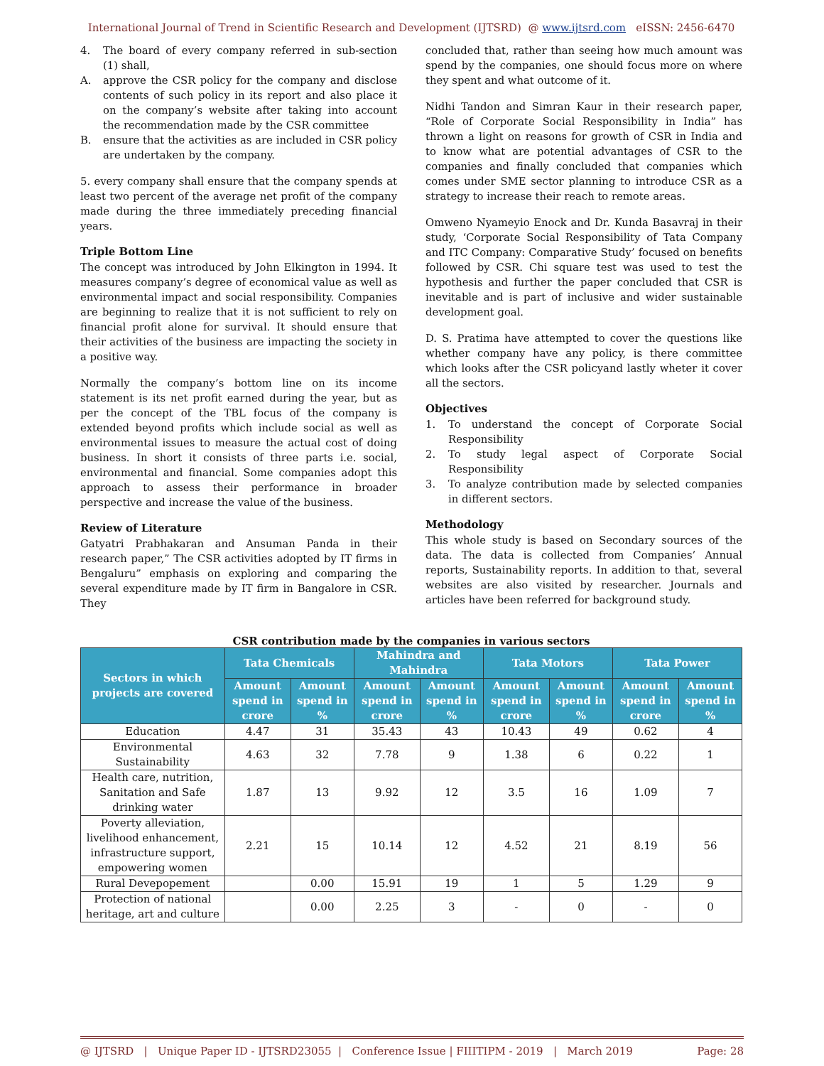International Journal of Trend in Scientific Research and Development (IJTSRD) @ www.ijtsrd.com eISSN: 2456-6470
4. The board of every company referred in sub-section (1) shall,
A. approve the CSR policy for the company and disclose contents of such policy in its report and also place it on the company’s website after taking into account the recommendation made by the CSR committee
B. ensure that the activities as are included in CSR policy are undertaken by the company.
5. every company shall ensure that the company spends at least two percent of the average net profit of the company made during the three immediately preceding financial years.
Triple Bottom Line
The concept was introduced by John Elkington in 1994. It measures company’s degree of economical value as well as environmental impact and social responsibility. Companies are beginning to realize that it is not sufficient to rely on financial profit alone for survival. It should ensure that their activities of the business are impacting the society in a positive way.
Normally the company’s bottom line on its income statement is its net profit earned during the year, but as per the concept of the TBL focus of the company is extended beyond profits which include social as well as environmental issues to measure the actual cost of doing business. In short it consists of three parts i.e. social, environmental and financial. Some companies adopt this approach to assess their performance in broader perspective and increase the value of the business.
Review of Literature
Gatyatri Prabhakaran and Ansuman Panda in their research paper,” The CSR activities adopted by IT firms in Bengaluru” emphasis on exploring and comparing the several expenditure made by IT firm in Bangalore in CSR. They
concluded that, rather than seeing how much amount was spend by the companies, one should focus more on where they spent and what outcome of it.
Nidhi Tandon and Simran Kaur in their research paper, “Role of Corporate Social Responsibility in India” has thrown a light on reasons for growth of CSR in India and to know what are potential advantages of CSR to the companies and finally concluded that companies which comes under SME sector planning to introduce CSR as a strategy to increase their reach to remote areas.
Omweno Nyameyio Enock and Dr. Kunda Basavraj in their study, ‘Corporate Social Responsibility of Tata Company and ITC Company: Comparative Study’ focused on benefits followed by CSR. Chi square test was used to test the hypothesis and further the paper concluded that CSR is inevitable and is part of inclusive and wider sustainable development goal.
D. S. Pratima have attempted to cover the questions like whether company have any policy, is there committee which looks after the CSR policyand lastly wheter it cover all the sectors.
Objectives
1. To understand the concept of Corporate Social Responsibility
2. To study legal aspect of Corporate Social Responsibility
3. To analyze contribution made by selected companies in different sectors.
Methodology
This whole study is based on Secondary sources of the data. The data is collected from Companies’ Annual reports, Sustainability reports. In addition to that, several websites are also visited by researcher. Journals and articles have been referred for background study.
CSR contribution made by the companies in various sectors
| Sectors in which projects are covered | Tata Chemicals | | Mahindra and Mahindra | | Tata Motors | | Tata Power | |
| --- | --- | --- | --- | --- | --- | --- | --- | --- |
| | Amount spend in crore | Amount spend in % | Amount spend in crore | Amount spend in % | Amount spend in crore | Amount spend in % | Amount spend in crore | Amount spend in % |
| Education | 4.47 | 31 | 35.43 | 43 | 10.43 | 49 | 0.62 | 4 |
| Environmental Sustainability | 4.63 | 32 | 7.78 | 9 | 1.38 | 6 | 0.22 | 1 |
| Health care, nutrition, Sanitation and Safe drinking water | 1.87 | 13 | 9.92 | 12 | 3.5 | 16 | 1.09 | 7 |
| Poverty alleviation, livelihood enhancement, infrastructure support, empowering women | 2.21 | 15 | 10.14 | 12 | 4.52 | 21 | 8.19 | 56 |
| Rural Devepopement | | 0.00 | 15.91 | 19 | 1 | 5 | 1.29 | 9 |
| Protection of national heritage, art and culture | | 0.00 | 2.25 | 3 | - | 0 | - | 0 |
@ IJTSRD | Unique Paper ID - IJTSRD23055 | Conference Issue | FIIITIPM - 2019 | March 2019 Page: 28